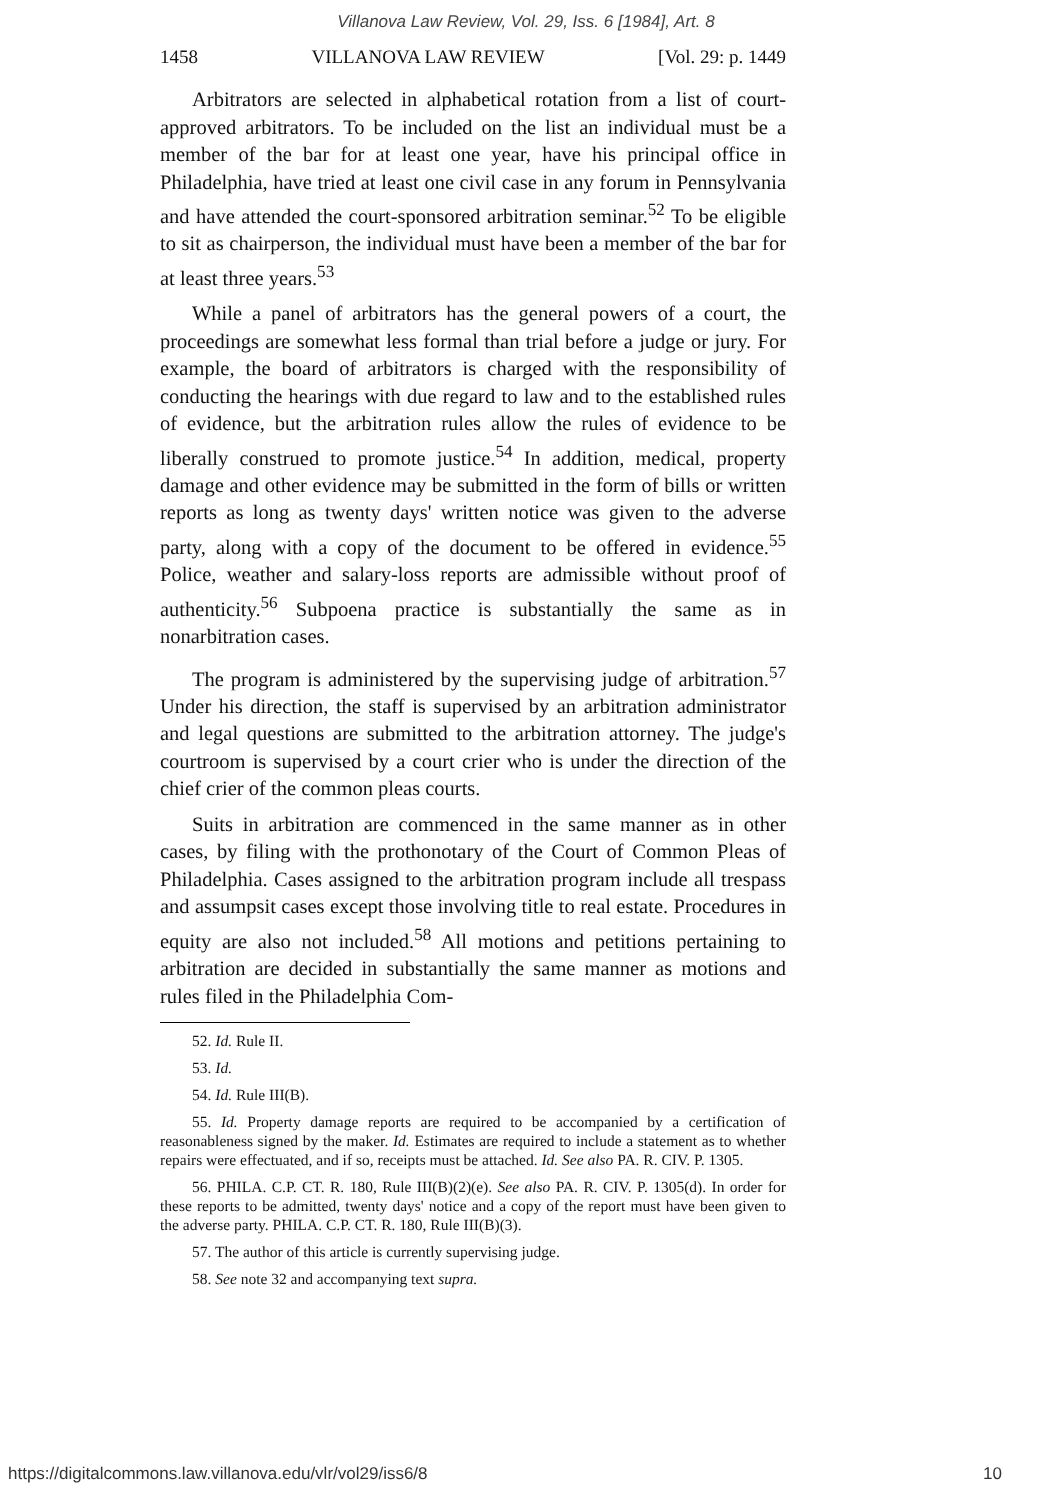Villanova Law Review, Vol. 29, Iss. 6 [1984], Art. 8
1458 VILLANOVA LAW REVIEW [Vol. 29: p. 1449
Arbitrators are selected in alphabetical rotation from a list of court-approved arbitrators. To be included on the list an individual must be a member of the bar for at least one year, have his principal office in Philadelphia, have tried at least one civil case in any forum in Pennsylvania and have attended the court-sponsored arbitration seminar.<sup>52</sup> To be eligible to sit as chairperson, the individual must have been a member of the bar for at least three years.<sup>53</sup>
While a panel of arbitrators has the general powers of a court, the proceedings are somewhat less formal than trial before a judge or jury. For example, the board of arbitrators is charged with the responsibility of conducting the hearings with due regard to law and to the established rules of evidence, but the arbitration rules allow the rules of evidence to be liberally construed to promote justice.<sup>54</sup> In addition, medical, property damage and other evidence may be submitted in the form of bills or written reports as long as twenty days' written notice was given to the adverse party, along with a copy of the document to be offered in evidence.<sup>55</sup> Police, weather and salary-loss reports are admissible without proof of authenticity.<sup>56</sup> Subpoena practice is substantially the same as in nonarbitration cases.
The program is administered by the supervising judge of arbitration.<sup>57</sup> Under his direction, the staff is supervised by an arbitration administrator and legal questions are submitted to the arbitration attorney. The judge's courtroom is supervised by a court crier who is under the direction of the chief crier of the common pleas courts.
Suits in arbitration are commenced in the same manner as in other cases, by filing with the prothonotary of the Court of Common Pleas of Philadelphia. Cases assigned to the arbitration program include all trespass and assumpsit cases except those involving title to real estate. Procedures in equity are also not included.<sup>58</sup> All motions and petitions pertaining to arbitration are decided in substantially the same manner as motions and rules filed in the Philadelphia Com-
52. Id. Rule II.
53. Id.
54. Id. Rule III(B).
55. Id. Property damage reports are required to be accompanied by a certification of reasonableness signed by the maker. Id. Estimates are required to include a statement as to whether repairs were effectuated, and if so, receipts must be attached. Id. See also PA. R. CIV. P. 1305.
56. PHILA. C.P. CT. R. 180, Rule III(B)(2)(e). See also PA. R. CIV. P. 1305(d). In order for these reports to be admitted, twenty days' notice and a copy of the report must have been given to the adverse party. PHILA. C.P. CT. R. 180, Rule III(B)(3).
57. The author of this article is currently supervising judge.
58. See note 32 and accompanying text supra.
https://digitalcommons.law.villanova.edu/vlr/vol29/iss6/8 10